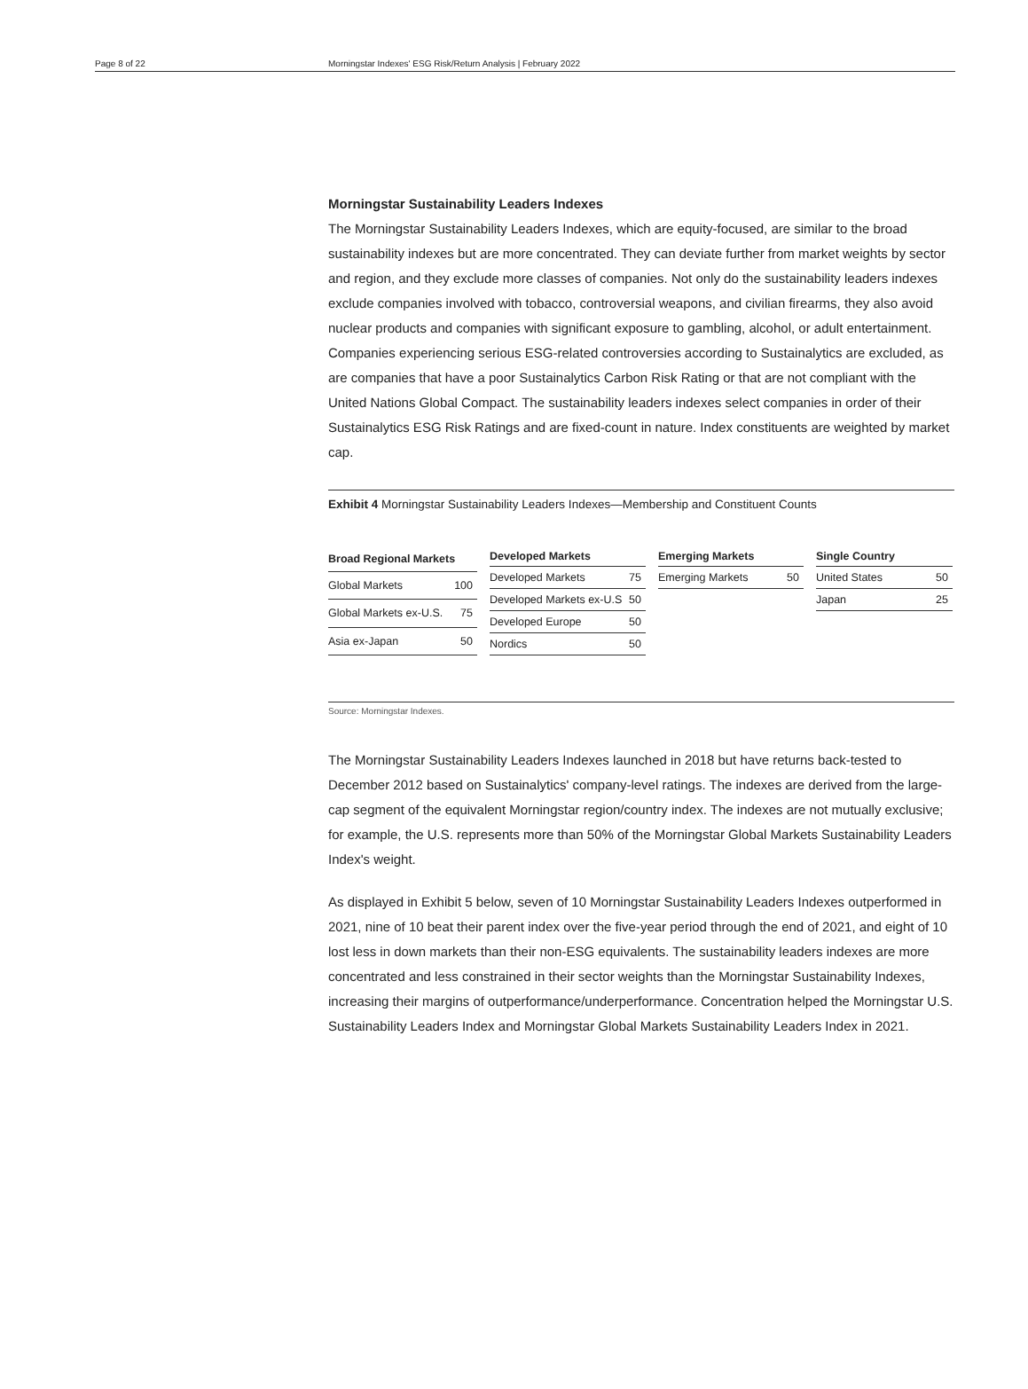Page 8 of 22 Morningstar Indexes' ESG Risk/Return Analysis | February 2022
Morningstar Sustainability Leaders Indexes
The Morningstar Sustainability Leaders Indexes, which are equity-focused, are similar to the broad sustainability indexes but are more concentrated. They can deviate further from market weights by sector and region, and they exclude more classes of companies. Not only do the sustainability leaders indexes exclude companies involved with tobacco, controversial weapons, and civilian firearms, they also avoid nuclear products and companies with significant exposure to gambling, alcohol, or adult entertainment. Companies experiencing serious ESG-related controversies according to Sustainalytics are excluded, as are companies that have a poor Sustainalytics Carbon Risk Rating or that are not compliant with the United Nations Global Compact. The sustainability leaders indexes select companies in order of their Sustainalytics ESG Risk Ratings and are fixed-count in nature. Index constituents are weighted by market cap.
Exhibit 4 Morningstar Sustainability Leaders Indexes—Membership and Constituent Counts
| Broad Regional Markets | |
| --- | --- |
| Global Markets | 100 |
| Global Markets ex-U.S. | 75 |
| Asia ex-Japan | 50 |
| Developed Markets | |
| --- | --- |
| Developed Markets | 75 |
| Developed Markets ex-U.S | 50 |
| Developed Europe | 50 |
| Nordics | 50 |
| Emerging Markets | |
| --- | --- |
| Emerging Markets | 50 |
| Single Country | |
| --- | --- |
| United States | 50 |
| Japan | 25 |
Source: Morningstar Indexes.
The Morningstar Sustainability Leaders Indexes launched in 2018 but have returns back-tested to December 2012 based on Sustainalytics' company-level ratings. The indexes are derived from the large-cap segment of the equivalent Morningstar region/country index. The indexes are not mutually exclusive; for example, the U.S. represents more than 50% of the Morningstar Global Markets Sustainability Leaders Index's weight.
As displayed in Exhibit 5 below, seven of 10 Morningstar Sustainability Leaders Indexes outperformed in 2021, nine of 10 beat their parent index over the five-year period through the end of 2021, and eight of 10 lost less in down markets than their non-ESG equivalents. The sustainability leaders indexes are more concentrated and less constrained in their sector weights than the Morningstar Sustainability Indexes, increasing their margins of outperformance/underperformance. Concentration helped the Morningstar U.S. Sustainability Leaders Index and Morningstar Global Markets Sustainability Leaders Index in 2021.